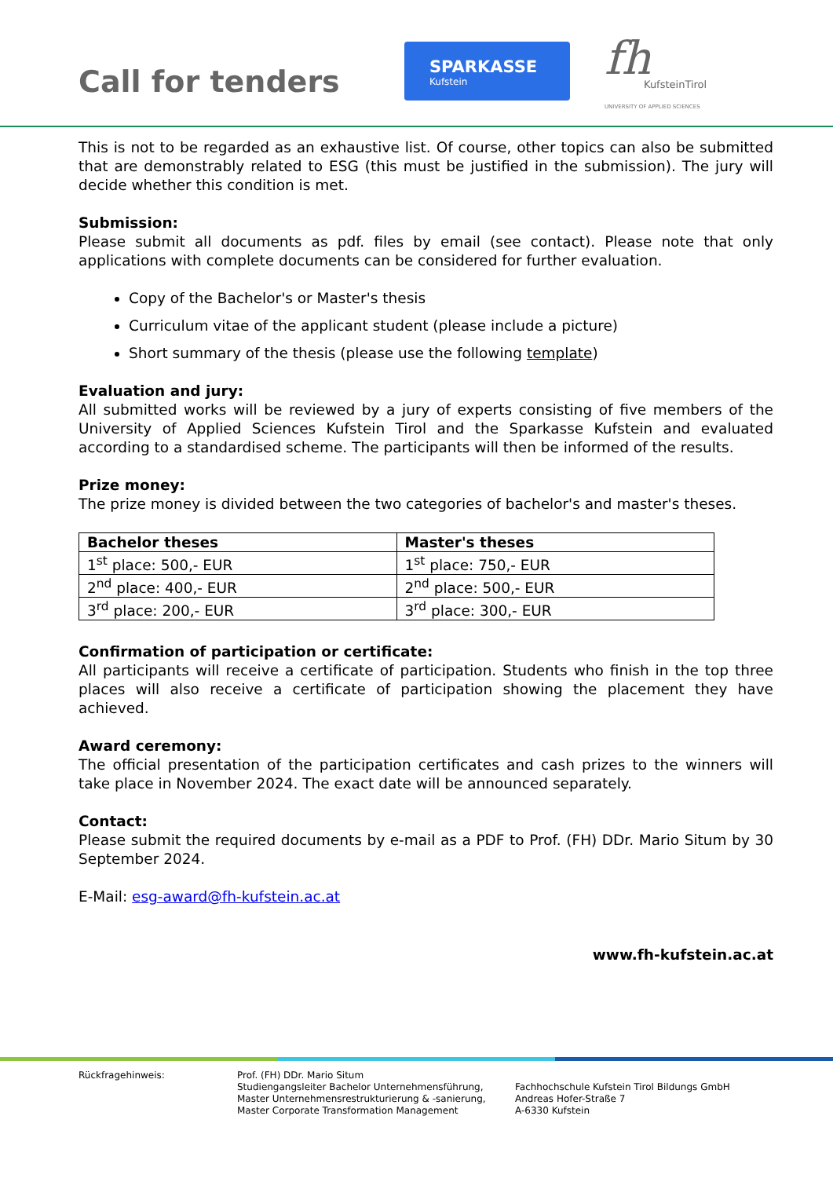Call for tenders
SPARKASSE
Kufstein
fh
KufsteinTirol
UNIVERSITY OF APPLIED SCIENCES
This is not to be regarded as an exhaustive list. Of course, other topics can also be submitted that are demonstrably related to ESG (this must be justified in the submission). The jury will decide whether this condition is met.
Submission:
Please submit all documents as pdf. files by email (see contact). Please note that only applications with complete documents can be considered for further evaluation.
Copy of the Bachelor's or Master's thesis
Curriculum vitae of the applicant student (please include a picture)
Short summary of the thesis (please use the following template)
Evaluation and jury:
All submitted works will be reviewed by a jury of experts consisting of five members of the University of Applied Sciences Kufstein Tirol and the Sparkasse Kufstein and evaluated according to a standardised scheme. The participants will then be informed of the results.
Prize money:
The prize money is divided between the two categories of bachelor's and master's theses.
| Bachelor theses | Master's theses |
| --- | --- |
| 1<sup>st</sup> place: 500,- EUR | 1<sup>st</sup> place: 750,- EUR |
| 2<sup>nd</sup> place: 400,- EUR | 2<sup>nd</sup> place: 500,- EUR |
| 3<sup>rd</sup> place: 200,- EUR | 3<sup>rd</sup> place: 300,- EUR |
Confirmation of participation or certificate:
All participants will receive a certificate of participation. Students who finish in the top three places will also receive a certificate of participation showing the placement they have achieved.
Award ceremony:
The official presentation of the participation certificates and cash prizes to the winners will take place in November 2024. The exact date will be announced separately.
Contact:
Please submit the required documents by e-mail as a PDF to Prof. (FH) DDr. Mario Situm by 30 September 2024.
E-Mail: esg-award@fh-kufstein.ac.at
www.fh-kufstein.ac.at
Rückfragehinweis: Prof. (FH) DDr. Mario Situm
Studiengangsleiter Bachelor Unternehmensführung,
Master Unternehmensrestrukturierung & -sanierung,
Master Corporate Transformation Management
Fachhochschule Kufstein Tirol Bildungs GmbH
Andreas Hofer-Straße 7
A-6330 Kufstein